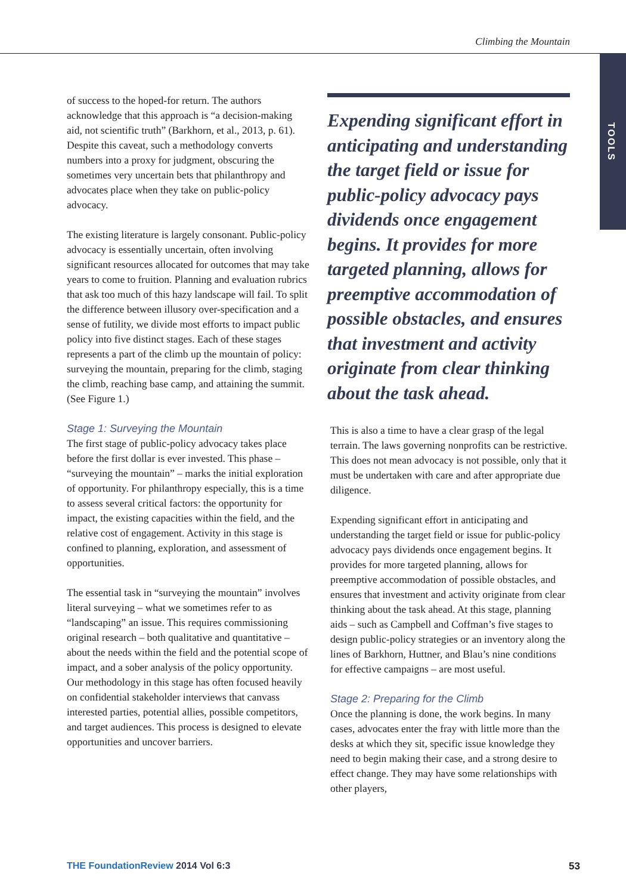Climbing the Mountain
TOOLS
of success to the hoped-for return. The authors acknowledge that this approach is “a decision-making aid, not scientific truth” (Barkhorn, et al., 2013, p. 61). Despite this caveat, such a methodology converts numbers into a proxy for judgment, obscuring the sometimes very uncertain bets that philanthropy and advocates place when they take on public-policy advocacy.
The existing literature is largely consonant. Public-policy advocacy is essentially uncertain, often involving significant resources allocated for outcomes that may take years to come to fruition. Planning and evaluation rubrics that ask too much of this hazy landscape will fail. To split the difference between illusory over-specification and a sense of futility, we divide most efforts to impact public policy into five distinct stages. Each of these stages represents a part of the climb up the mountain of policy: surveying the mountain, preparing for the climb, staging the climb, reaching base camp, and attaining the summit. (See Figure 1.)
Stage 1: Surveying the Mountain
The first stage of public-policy advocacy takes place before the first dollar is ever invested. This phase – “surveying the mountain” – marks the initial exploration of opportunity. For philanthropy especially, this is a time to assess several critical factors: the opportunity for impact, the existing capacities within the field, and the relative cost of engagement. Activity in this stage is confined to planning, exploration, and assessment of opportunities.
The essential task in “surveying the mountain” involves literal surveying – what we sometimes refer to as “landscaping” an issue. This requires commissioning original research – both qualitative and quantitative – about the needs within the field and the potential scope of impact, and a sober analysis of the policy opportunity. Our methodology in this stage has often focused heavily on confidential stakeholder interviews that canvass interested parties, potential allies, possible competitors, and target audiences. This process is designed to elevate opportunities and uncover barriers.
Expending significant effort in anticipating and understanding the target field or issue for public-policy advocacy pays dividends once engagement begins. It provides for more targeted planning, allows for preemptive accommodation of possible obstacles, and ensures that investment and activity originate from clear thinking about the task ahead.
This is also a time to have a clear grasp of the legal terrain. The laws governing nonprofits can be restrictive. This does not mean advocacy is not possible, only that it must be undertaken with care and after appropriate due diligence.
Expending significant effort in anticipating and understanding the target field or issue for public-policy advocacy pays dividends once engagement begins. It provides for more targeted planning, allows for preemptive accommodation of possible obstacles, and ensures that investment and activity originate from clear thinking about the task ahead. At this stage, planning aids – such as Campbell and Coffman’s five stages to design public-policy strategies or an inventory along the lines of Barkhorn, Huttner, and Blau’s nine conditions for effective campaigns – are most useful.
Stage 2: Preparing for the Climb
Once the planning is done, the work begins. In many cases, advocates enter the fray with little more than the desks at which they sit, specific issue knowledge they need to begin making their case, and a strong desire to effect change. They may have some relationships with other players,
THE FoundationReview 2014 Vol 6:3
53